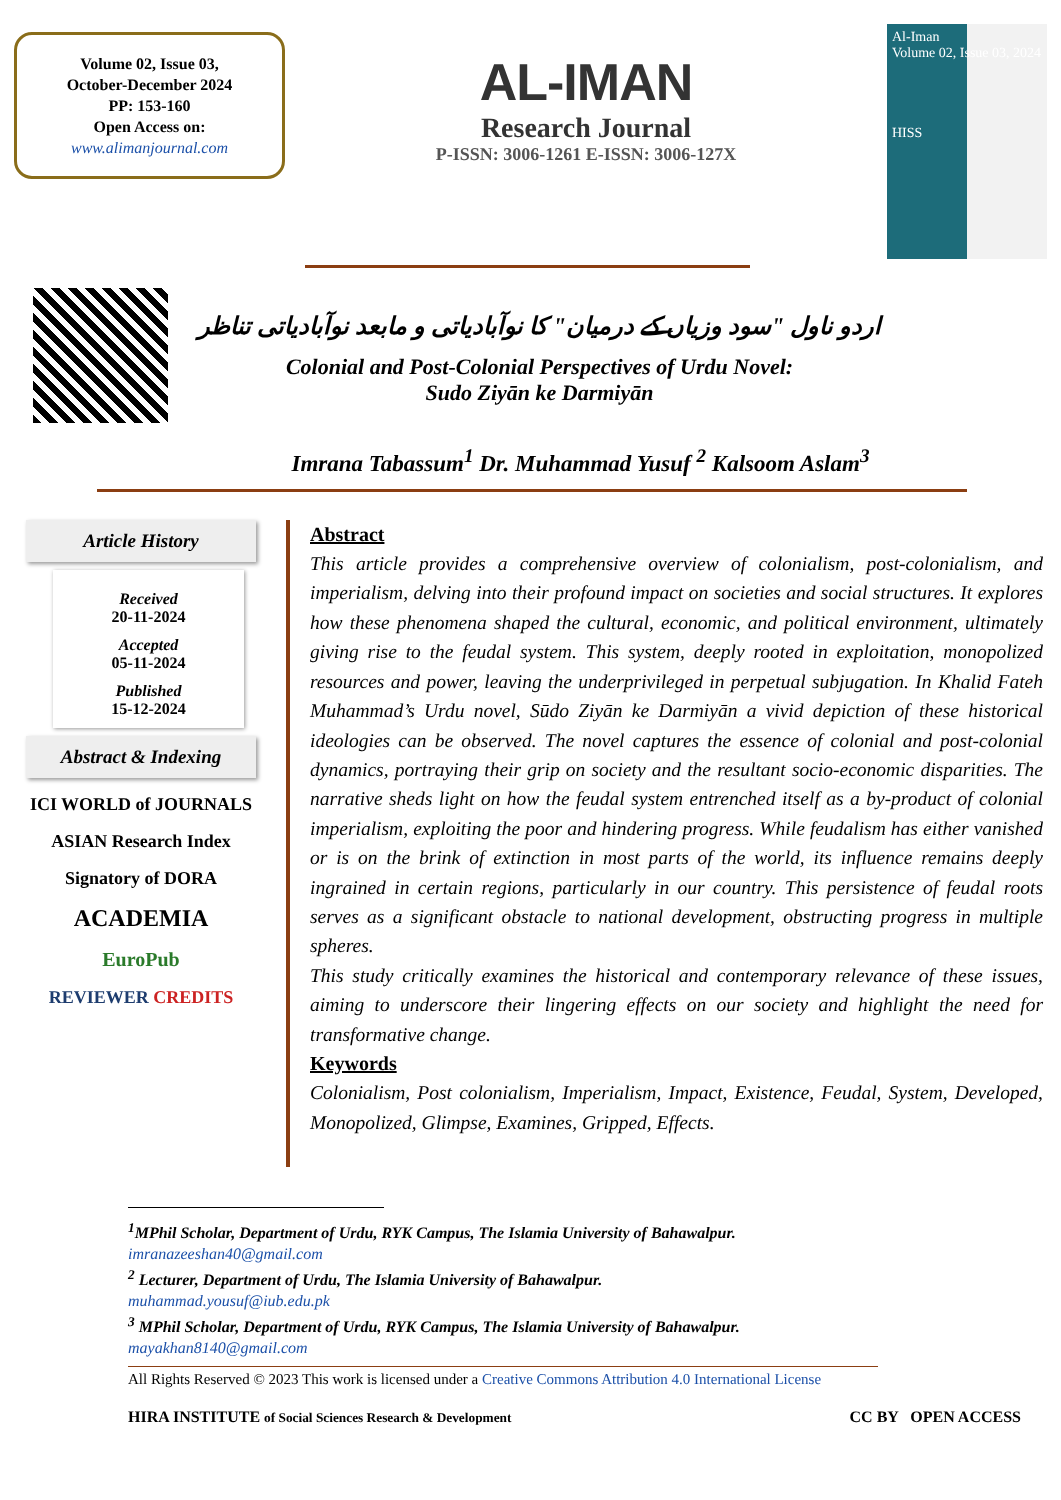Volume 02, Issue 03,
October-December 2024
PP: 153-160
Open Access on:
www.alimanjournal.com
AL-IMAN
Research Journal
P-ISSN: 3006-1261 E-ISSN: 3006-127X
Al-Iman
Volume 02, Issue 03, 2024
HISS
اردو ناول "سود وزیاں کے درمیان" کا نوآبادیاتی و مابعد نوآبادیاتی تناظر
Colonial and Post-Colonial Perspectives of Urdu Novel:
Sudo Ziyān ke Darmiyān
Imrana Tabassum<sup>1</sup> Dr. Muhammad Yusuf <sup>2</sup> Kalsoom Aslam<sup>3</sup>
Article History
Received
20-11-2024
Accepted
05-11-2024
Published
15-12-2024
Abstract & Indexing
ICI WORLD of JOURNALS
ASIAN Research Index
Signatory of DORA
ACADEMIA
EuroPub
REVIEWER CREDITS
Abstract
This article provides a comprehensive overview of colonialism, post-colonialism, and imperialism, delving into their profound impact on societies and social structures. It explores how these phenomena shaped the cultural, economic, and political environment, ultimately giving rise to the feudal system. This system, deeply rooted in exploitation, monopolized resources and power, leaving the underprivileged in perpetual subjugation. In Khalid Fateh Muhammad’s Urdu novel, Sūdo Ziyān ke Darmiyān a vivid depiction of these historical ideologies can be observed. The novel captures the essence of colonial and post-colonial dynamics, portraying their grip on society and the resultant socio-economic disparities. The narrative sheds light on how the feudal system entrenched itself as a by-product of colonial imperialism, exploiting the poor and hindering progress. While feudalism has either vanished or is on the brink of extinction in most parts of the world, its influence remains deeply ingrained in certain regions, particularly in our country. This persistence of feudal roots serves as a significant obstacle to national development, obstructing progress in multiple spheres.
This study critically examines the historical and contemporary relevance of these issues, aiming to underscore their lingering effects on our society and highlight the need for transformative change.
Keywords
Colonialism, Post colonialism, Imperialism, Impact, Existence, Feudal, System, Developed, Monopolized, Glimpse, Examines, Gripped, Effects.
<sup>1</sup> MPhil Scholar, Department of Urdu, RYK Campus, The Islamia University of Bahawalpur.
imranazeeshan40@gmail.com
<sup>2</sup> Lecturer, Department of Urdu, The Islamia University of Bahawalpur.
muhammad.yousuf@iub.edu.pk
<sup>3</sup> MPhil Scholar, Department of Urdu, RYK Campus, The Islamia University of Bahawalpur.
mayakhan8140@gmail.com
All Rights Reserved © 2023 This work is licensed under a Creative Commons Attribution 4.0 International License
HIRA INSTITUTE of Social Sciences Research & Development CC BY OPEN ACCESS